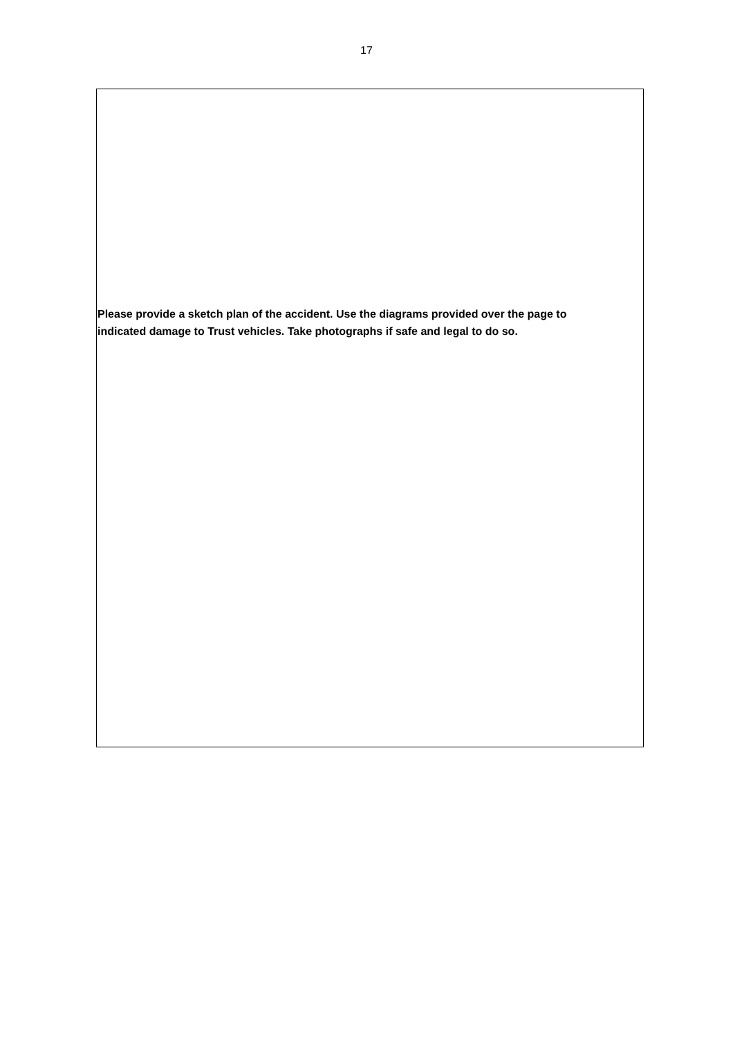17
Please provide a sketch plan of the accident. Use the diagrams provided over the page to
indicated damage to Trust vehicles. Take photographs if safe and legal to do so.